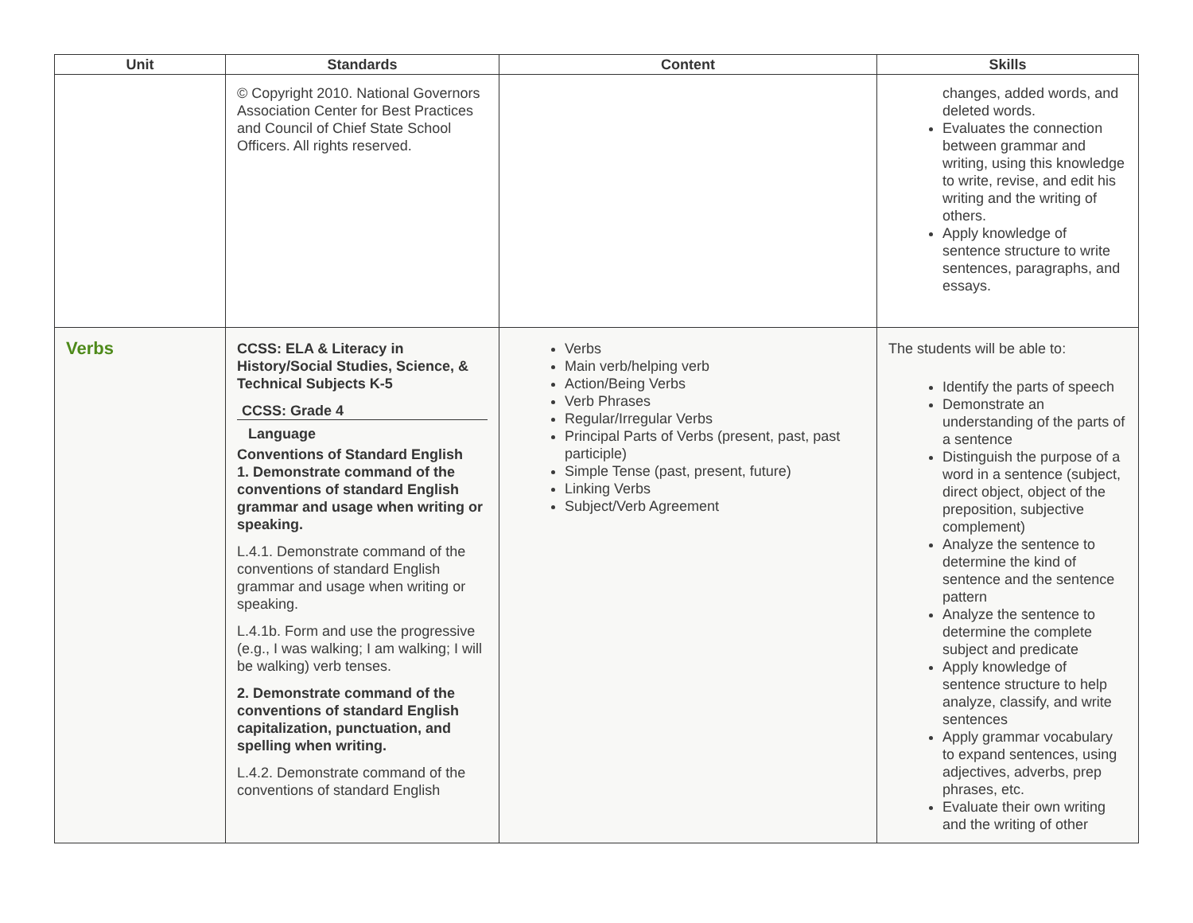| Unit | Standards | Content | Skills |
| --- | --- | --- | --- |
| | © Copyright 2010. National Governors Association Center for Best Practices and Council of Chief State School Officers. All rights reserved. | | changes, added words, and deleted words. Evaluates the connection between grammar and writing, using this knowledge to write, revise, and edit his writing and the writing of others. Apply knowledge of sentence structure to write sentences, paragraphs, and essays. |
| Verbs | CCSS: ELA & Literacy in History/Social Studies, Science, & Technical Subjects K-5 CCSS: Grade 4 Language Conventions of Standard English 1. Demonstrate command of the conventions of standard English grammar and usage when writing or speaking. L.4.1. Demonstrate command of the conventions of standard English grammar and usage when writing or speaking. L.4.1b. Form and use the progressive (e.g., I was walking; I am walking; I will be walking) verb tenses. 2. Demonstrate command of the conventions of standard English capitalization, punctuation, and spelling when writing. L.4.2. Demonstrate command of the conventions of standard English | Verbs Main verb/helping verb Action/Being Verbs Verb Phrases Regular/Irregular Verbs Principal Parts of Verbs (present, past, past participle) Simple Tense (past, present, future) Linking Verbs Subject/Verb Agreement | The students will be able to: Identify the parts of speech Demonstrate an understanding of the parts of a sentence Distinguish the purpose of a word in a sentence (subject, direct object, object of the preposition, subjective complement) Analyze the sentence to determine the kind of sentence and the sentence pattern Analyze the sentence to determine the complete subject and predicate Apply knowledge of sentence structure to help analyze, classify, and write sentences Apply grammar vocabulary to expand sentences, using adjectives, adverbs, prep phrases, etc. Evaluate their own writing and the writing of other |